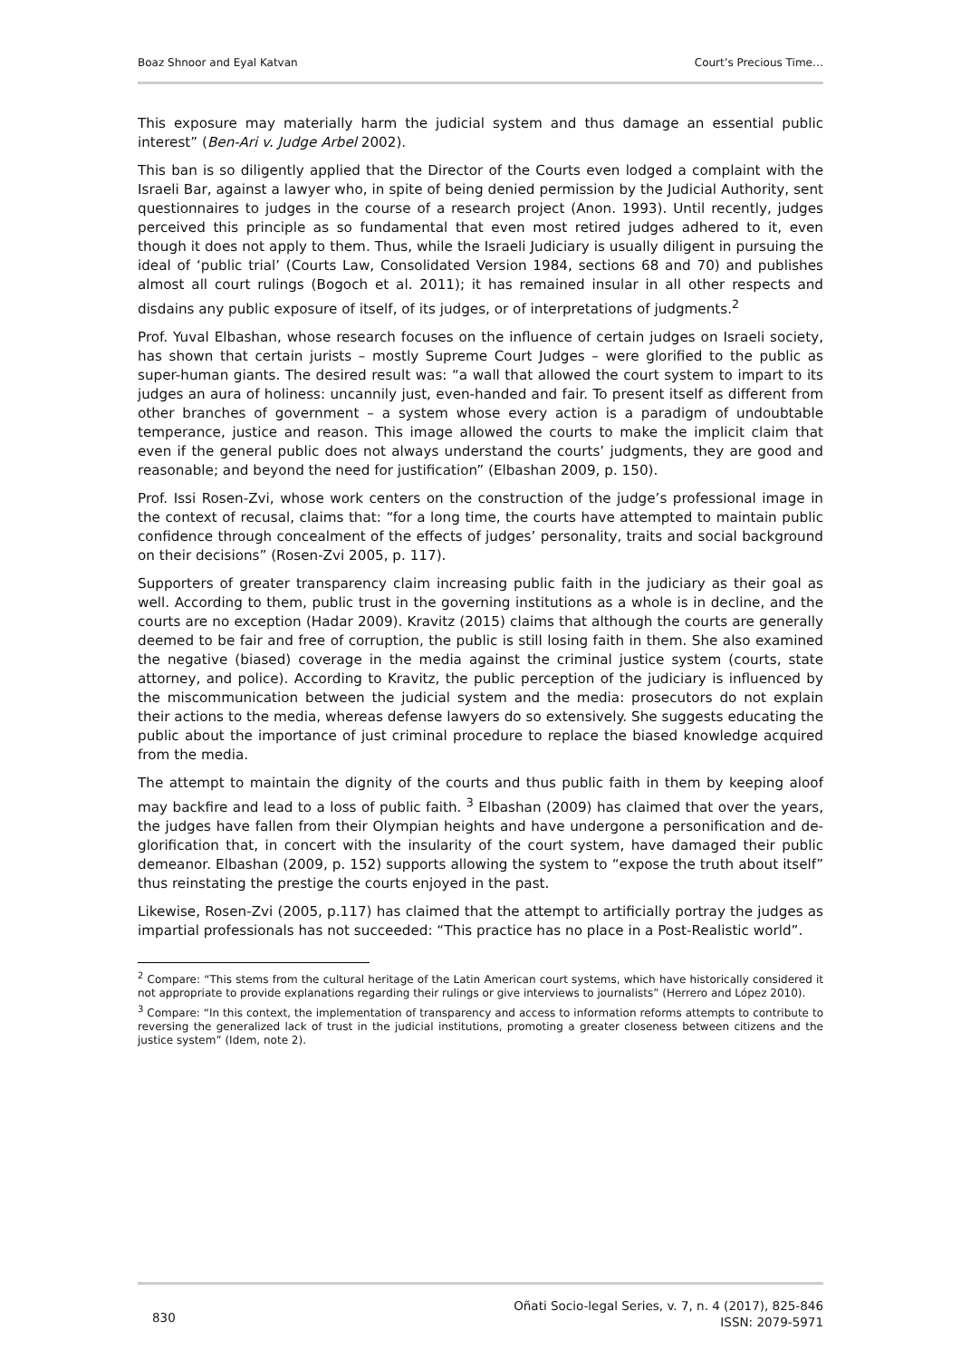Boaz Shnoor and Eyal Katvan Court’s Precious Time…
This exposure may materially harm the judicial system and thus damage an essential public interest” (Ben-Ari v. Judge Arbel 2002).
This ban is so diligently applied that the Director of the Courts even lodged a complaint with the Israeli Bar, against a lawyer who, in spite of being denied permission by the Judicial Authority, sent questionnaires to judges in the course of a research project (Anon. 1993). Until recently, judges perceived this principle as so fundamental that even most retired judges adhered to it, even though it does not apply to them. Thus, while the Israeli Judiciary is usually diligent in pursuing the ideal of ‘public trial’ (Courts Law, Consolidated Version 1984, sections 68 and 70) and publishes almost all court rulings (Bogoch et al. 2011); it has remained insular in all other respects and disdains any public exposure of itself, of its judges, or of interpretations of judgments.<sup>2</sup>
Prof. Yuval Elbashan, whose research focuses on the influence of certain judges on Israeli society, has shown that certain jurists – mostly Supreme Court Judges – were glorified to the public as super-human giants. The desired result was: “a wall that allowed the court system to impart to its judges an aura of holiness: uncannily just, even-handed and fair. To present itself as different from other branches of government – a system whose every action is a paradigm of undoubtable temperance, justice and reason. This image allowed the courts to make the implicit claim that even if the general public does not always understand the courts’ judgments, they are good and reasonable; and beyond the need for justification” (Elbashan 2009, p. 150).
Prof. Issi Rosen-Zvi, whose work centers on the construction of the judge’s professional image in the context of recusal, claims that: “for a long time, the courts have attempted to maintain public confidence through concealment of the effects of judges’ personality, traits and social background on their decisions” (Rosen-Zvi 2005, p. 117).
Supporters of greater transparency claim increasing public faith in the judiciary as their goal as well. According to them, public trust in the governing institutions as a whole is in decline, and the courts are no exception (Hadar 2009). Kravitz (2015) claims that although the courts are generally deemed to be fair and free of corruption, the public is still losing faith in them. She also examined the negative (biased) coverage in the media against the criminal justice system (courts, state attorney, and police). According to Kravitz, the public perception of the judiciary is influenced by the miscommunication between the judicial system and the media: prosecutors do not explain their actions to the media, whereas defense lawyers do so extensively. She suggests educating the public about the importance of just criminal procedure to replace the biased knowledge acquired from the media.
The attempt to maintain the dignity of the courts and thus public faith in them by keeping aloof may backfire and lead to a loss of public faith. <sup>3</sup> Elbashan (2009) has claimed that over the years, the judges have fallen from their Olympian heights and have undergone a personification and de-glorification that, in concert with the insularity of the court system, have damaged their public demeanor. Elbashan (2009, p. 152) supports allowing the system to “expose the truth about itself” thus reinstating the prestige the courts enjoyed in the past.
Likewise, Rosen-Zvi (2005, p.117) has claimed that the attempt to artificially portray the judges as impartial professionals has not succeeded: “This practice has no place in a Post-Realistic world”.
<sup>2</sup> Compare: “This stems from the cultural heritage of the Latin American court systems, which have historically considered it not appropriate to provide explanations regarding their rulings or give interviews to journalists” (Herrero and López 2010).
<sup>3</sup> Compare: “In this context, the implementation of transparency and access to information reforms attempts to contribute to reversing the generalized lack of trust in the judicial institutions, promoting a greater closeness between citizens and the justice system” (Idem, note 2).
830 Oñati Socio-legal Series, v. 7, n. 4 (2017), 825-846
ISSN: 2079-5971